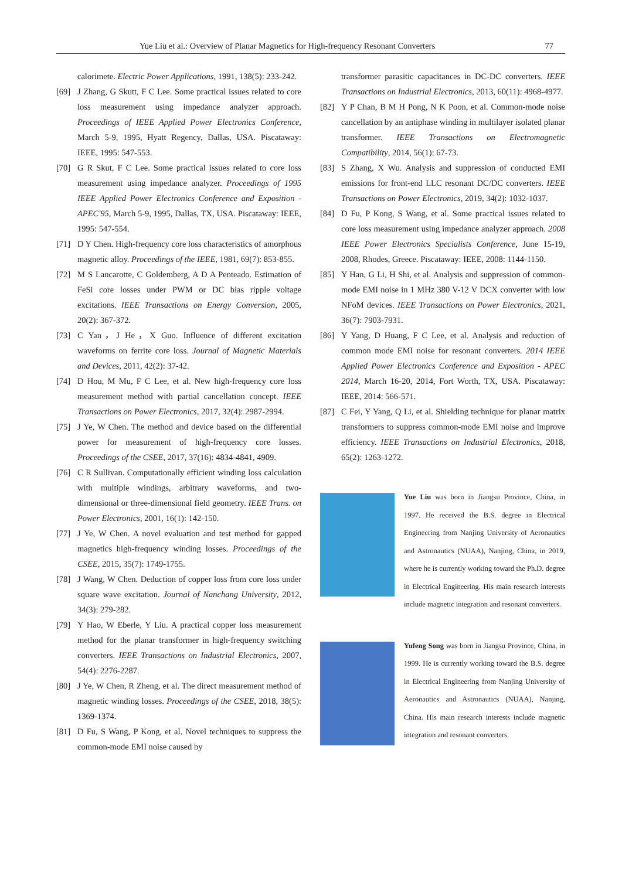Yue Liu et al.: Overview of Planar Magnetics for High-frequency Resonant Converters 77
calorimete. Electric Power Applications, 1991, 138(5): 233-242.
[69] J Zhang, G Skutt, F C Lee. Some practical issues related to core loss measurement using impedance analyzer approach. Proceedings of IEEE Applied Power Electronics Conference, March 5-9, 1995, Hyatt Regency, Dallas, USA. Piscataway: IEEE, 1995: 547-553.
[70] G R Skut, F C Lee. Some practical issues related to core loss measurement using impedance analyzer. Proceedings of 1995 IEEE Applied Power Electronics Conference and Exposition - APEC'95, March 5-9, 1995, Dallas, TX, USA. Piscataway: IEEE, 1995: 547-554.
[71] D Y Chen. High-frequency core loss characteristics of amorphous magnetic alloy. Proceedings of the IEEE, 1981, 69(7): 853-855.
[72] M S Lancarotte, C Goldemberg, A D A Penteado. Estimation of FeSi core losses under PWM or DC bias ripple voltage excitations. IEEE Transactions on Energy Conversion, 2005, 20(2): 367-372.
[73] C Yan，J He，X Guo. Influence of different excitation waveforms on ferrite core loss. Journal of Magnetic Materials and Devices, 2011, 42(2): 37-42.
[74] D Hou, M Mu, F C Lee, et al. New high-frequency core loss measurement method with partial cancellation concept. IEEE Transactions on Power Electronics, 2017, 32(4): 2987-2994.
[75] J Ye, W Chen. The method and device based on the differential power for measurement of high-frequency core losses. Proceedings of the CSEE, 2017, 37(16): 4834-4841, 4909.
[76] C R Sullivan. Computationally efficient winding loss calculation with multiple windings, arbitrary waveforms, and two-dimensional or three-dimensional field geometry. IEEE Trans. on Power Electronics, 2001, 16(1): 142-150.
[77] J Ye, W Chen. A novel evaluation and test method for gapped magnetics high-frequency winding losses. Proceedings of the CSEE, 2015, 35(7): 1749-1755.
[78] J Wang, W Chen. Deduction of copper loss from core loss under square wave excitation. Journal of Nanchang University, 2012, 34(3): 279-282.
[79] Y Hao, W Eberle, Y Liu. A practical copper loss measurement method for the planar transformer in high-frequency switching converters. IEEE Transactions on Industrial Electronics, 2007, 54(4): 2276-2287.
[80] J Ye, W Chen, R Zheng, et al. The direct measurement method of magnetic winding losses. Proceedings of the CSEE, 2018, 38(5): 1369-1374.
[81] D Fu, S Wang, P Kong, et al. Novel techniques to suppress the common-mode EMI noise caused by
transformer parasitic capacitances in DC-DC converters. IEEE Transactions on Industrial Electronics, 2013, 60(11): 4968-4977.
[82] Y P Chan, B M H Pong, N K Poon, et al. Common-mode noise cancellation by an antiphase winding in multilayer isolated planar transformer. IEEE Transactions on Electromagnetic Compatibility, 2014, 56(1): 67-73.
[83] S Zhang, X Wu. Analysis and suppression of conducted EMI emissions for front-end LLC resonant DC/DC converters. IEEE Transactions on Power Electronics, 2019, 34(2): 1032-1037.
[84] D Fu, P Kong, S Wang, et al. Some practical issues related to core loss measurement using impedance analyzer approach. 2008 IEEE Power Electronics Specialists Conference, June 15-19, 2008, Rhodes, Greece. Piscataway: IEEE, 2008: 1144-1150.
[85] Y Han, G Li, H Shi, et al. Analysis and suppression of common-mode EMI noise in 1 MHz 380 V-12 V DCX converter with low NFoM devices. IEEE Transactions on Power Electronics, 2021, 36(7): 7903-7931.
[86] Y Yang, D Huang, F C Lee, et al. Analysis and reduction of common mode EMI noise for resonant converters. 2014 IEEE Applied Power Electronics Conference and Exposition - APEC 2014, March 16-20, 2014, Fort Worth, TX, USA. Piscataway: IEEE, 2014: 566-571.
[87] C Fei, Y Yang, Q Li, et al. Shielding technique for planar matrix transformers to suppress common-mode EMI noise and improve efficiency. IEEE Transactions on Industrial Electronics, 2018, 65(2): 1263-1272.
Yue Liu was born in Jiangsu Province, China, in 1997. He received the B.S. degree in Electrical Engineering from Nanjing University of Aeronautics and Astronautics (NUAA), Nanjing, China, in 2019, where he is currently working toward the Ph.D. degree in Electrical Engineering. His main research interests include magnetic integration and resonant converters.
Yufeng Song was born in Jiangsu Province, China, in 1999. He is currently working toward the B.S. degree in Electrical Engineering from Nanjing University of Aeronautics and Astronautics (NUAA), Nanjing, China. His main research interests include magnetic integration and resonant converters.